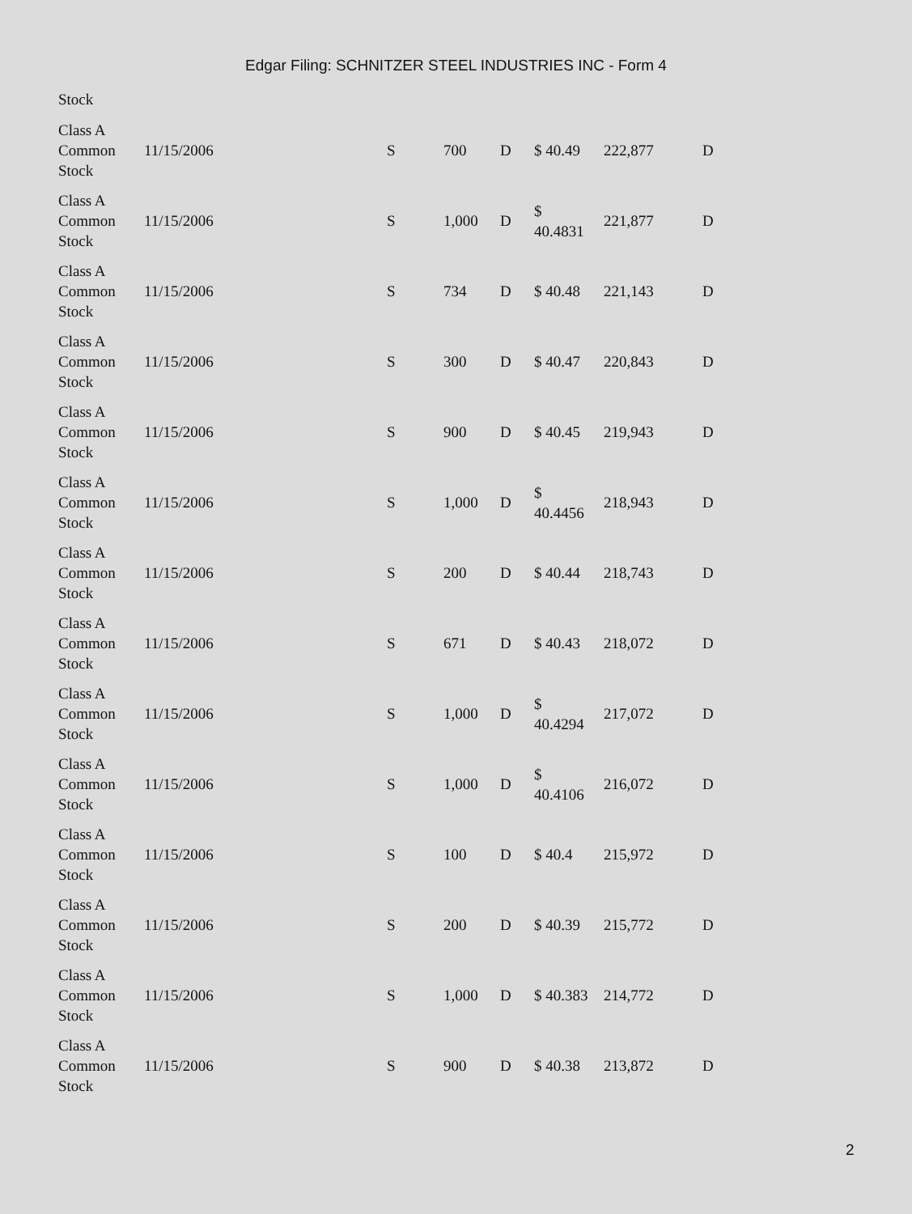Edgar Filing: SCHNITZER STEEL INDUSTRIES INC - Form 4
| Stock | | | | | | | |
| Class A Common Stock | 11/15/2006 | S | 700 | D | $ 40.49 | 222,877 | D |
| Class A Common Stock | 11/15/2006 | S | 1,000 | D | $ 40.4831 | 221,877 | D |
| Class A Common Stock | 11/15/2006 | S | 734 | D | $ 40.48 | 221,143 | D |
| Class A Common Stock | 11/15/2006 | S | 300 | D | $ 40.47 | 220,843 | D |
| Class A Common Stock | 11/15/2006 | S | 900 | D | $ 40.45 | 219,943 | D |
| Class A Common Stock | 11/15/2006 | S | 1,000 | D | $ 40.4456 | 218,943 | D |
| Class A Common Stock | 11/15/2006 | S | 200 | D | $ 40.44 | 218,743 | D |
| Class A Common Stock | 11/15/2006 | S | 671 | D | $ 40.43 | 218,072 | D |
| Class A Common Stock | 11/15/2006 | S | 1,000 | D | $ 40.4294 | 217,072 | D |
| Class A Common Stock | 11/15/2006 | S | 1,000 | D | $ 40.4106 | 216,072 | D |
| Class A Common Stock | 11/15/2006 | S | 100 | D | $ 40.4 | 215,972 | D |
| Class A Common Stock | 11/15/2006 | S | 200 | D | $ 40.39 | 215,772 | D |
| Class A Common Stock | 11/15/2006 | S | 1,000 | D | $ 40.383 | 214,772 | D |
| Class A Common Stock | 11/15/2006 | S | 900 | D | $ 40.38 | 213,872 | D |
2